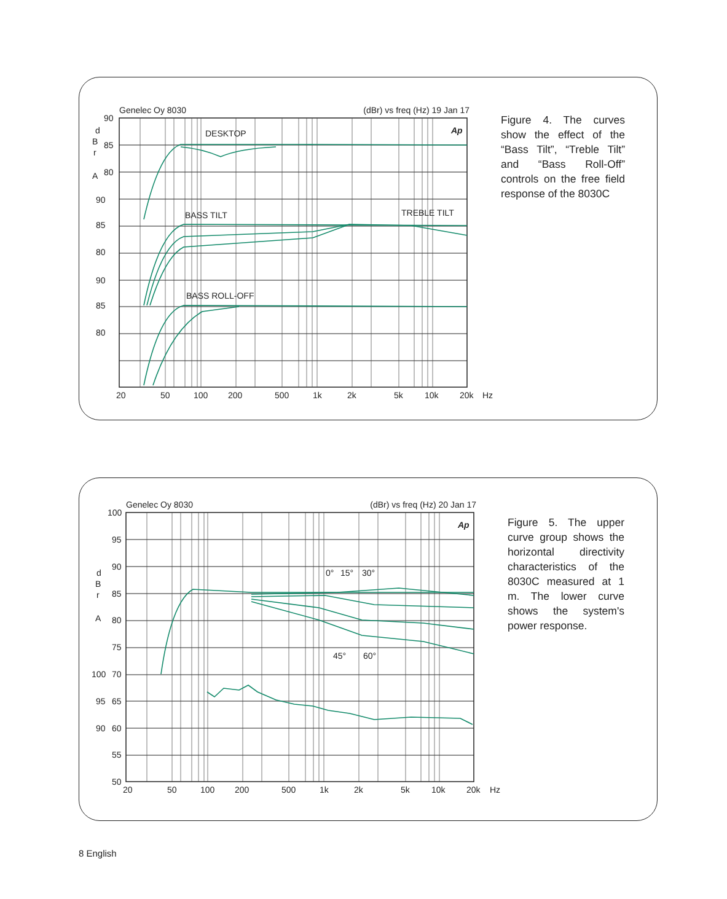Genelec Oy 8030 (dBr) vs freq (Hz) 19 Jan 17
90
85
80
d
B
r
A
90
85
80
90
85
80
DESKTOP
BASS TILT
TREBLE TILT
BASS ROLL-OFF
Ap
20
50
100
200
500
1k
2k
5k
10k
20k
Hz
Figure 4. The curves show the effect of the “Bass Tilt”, “Treble Tilt” and “Bass Roll-Off” controls on the free field response of the 8030C
Genelec Oy 8030 (dBr) vs freq (Hz) 20 Jan 17
100
95
90
85
80
75
100
70
95
65
90
60
55
50
d
B
r
A
0°
15°
30°
45°
60°
Ap
20
50
100
200
500
1k
2k
5k
10k
20k
Hz
Figure 5. The upper curve group shows the horizontal directivity characteristics of the 8030C measured at 1 m. The lower curve shows the system's power response.
8 English